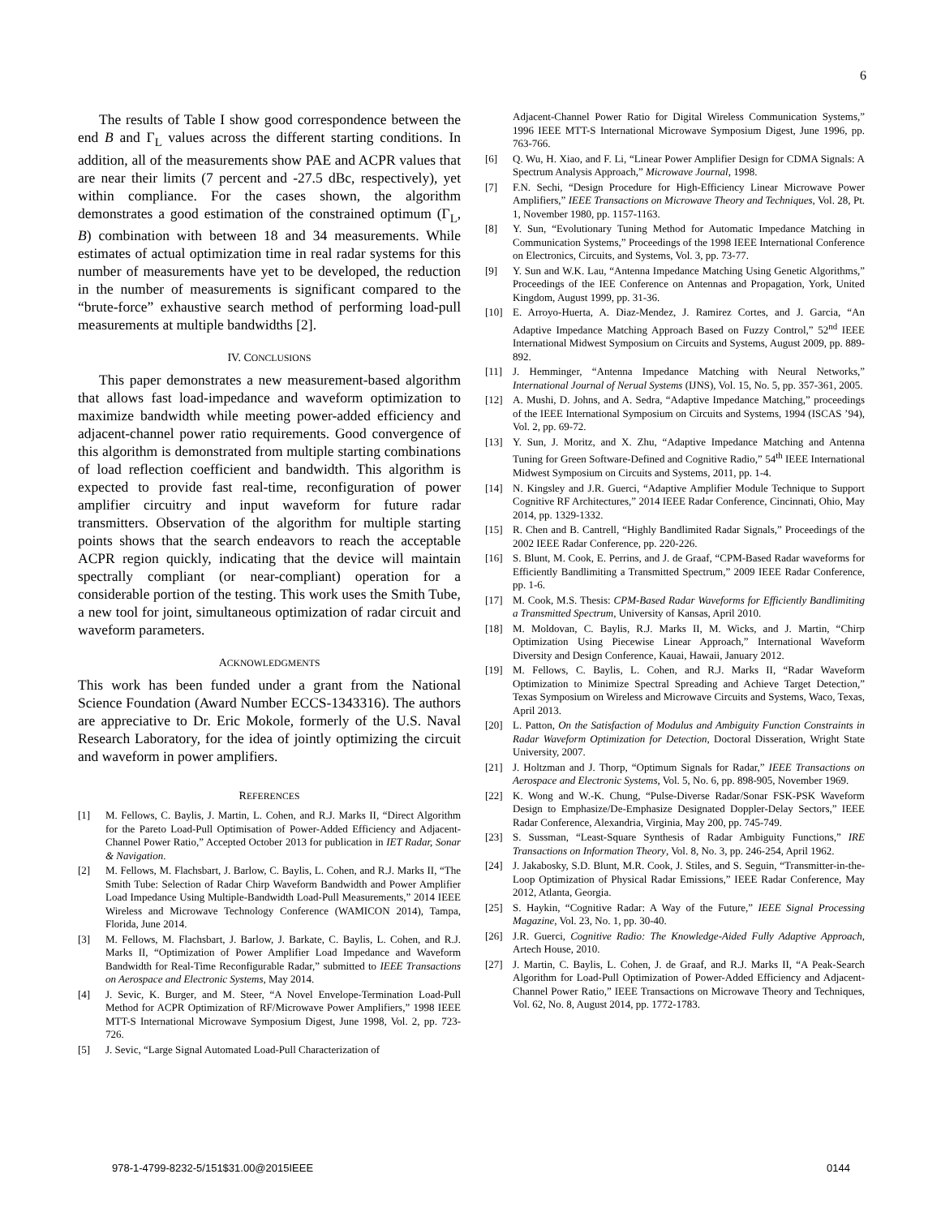6
The results of Table I show good correspondence between the end B and Γ<sub>L</sub> values across the different starting conditions. In addition, all of the measurements show PAE and ACPR values that are near their limits (7 percent and -27.5 dBc, respectively), yet within compliance. For the cases shown, the algorithm demonstrates a good estimation of the constrained optimum (Γ<sub>L</sub>, B) combination with between 18 and 34 measurements. While estimates of actual optimization time in real radar systems for this number of measurements have yet to be developed, the reduction in the number of measurements is significant compared to the “brute-force” exhaustive search method of performing load-pull measurements at multiple bandwidths [2].
IV. CONCLUSIONS
This paper demonstrates a new measurement-based algorithm that allows fast load-impedance and waveform optimization to maximize bandwidth while meeting power-added efficiency and adjacent-channel power ratio requirements. Good convergence of this algorithm is demonstrated from multiple starting combinations of load reflection coefficient and bandwidth. This algorithm is expected to provide fast real-time, reconfiguration of power amplifier circuitry and input waveform for future radar transmitters. Observation of the algorithm for multiple starting points shows that the search endeavors to reach the acceptable ACPR region quickly, indicating that the device will maintain spectrally compliant (or near-compliant) operation for a considerable portion of the testing. This work uses the Smith Tube, a new tool for joint, simultaneous optimization of radar circuit and waveform parameters.
ACKNOWLEDGMENTS
This work has been funded under a grant from the National Science Foundation (Award Number ECCS-1343316). The authors are appreciative to Dr. Eric Mokole, formerly of the U.S. Naval Research Laboratory, for the idea of jointly optimizing the circuit and waveform in power amplifiers.
REFERENCES
[1] M. Fellows, C. Baylis, J. Martin, L. Cohen, and R.J. Marks II, “Direct Algorithm for the Pareto Load-Pull Optimisation of Power-Added Efficiency and Adjacent-Channel Power Ratio,” Accepted October 2013 for publication in IET Radar, Sonar & Navigation.
[2] M. Fellows, M. Flachsbart, J. Barlow, C. Baylis, L. Cohen, and R.J. Marks II, “The Smith Tube: Selection of Radar Chirp Waveform Bandwidth and Power Amplifier Load Impedance Using Multiple-Bandwidth Load-Pull Measurements,” 2014 IEEE Wireless and Microwave Technology Conference (WAMICON 2014), Tampa, Florida, June 2014.
[3] M. Fellows, M. Flachsbart, J. Barlow, J. Barkate, C. Baylis, L. Cohen, and R.J. Marks II, “Optimization of Power Amplifier Load Impedance and Waveform Bandwidth for Real-Time Reconfigurable Radar,” submitted to IEEE Transactions on Aerospace and Electronic Systems, May 2014.
[4] J. Sevic, K. Burger, and M. Steer, “A Novel Envelope-Termination Load-Pull Method for ACPR Optimization of RF/Microwave Power Amplifiers,” 1998 IEEE MTT-S International Microwave Symposium Digest, June 1998, Vol. 2, pp. 723-726.
[5] J. Sevic, “Large Signal Automated Load-Pull Characterization of
Adjacent-Channel Power Ratio for Digital Wireless Communication Systems,” 1996 IEEE MTT-S International Microwave Symposium Digest, June 1996, pp. 763-766.
[6] Q. Wu, H. Xiao, and F. Li, “Linear Power Amplifier Design for CDMA Signals: A Spectrum Analysis Approach,” Microwave Journal, 1998.
[7] F.N. Sechi, “Design Procedure for High-Efficiency Linear Microwave Power Amplifiers,” IEEE Transactions on Microwave Theory and Techniques, Vol. 28, Pt. 1, November 1980, pp. 1157-1163.
[8] Y. Sun, “Evolutionary Tuning Method for Automatic Impedance Matching in Communication Systems,” Proceedings of the 1998 IEEE International Conference on Electronics, Circuits, and Systems, Vol. 3, pp. 73-77.
[9] Y. Sun and W.K. Lau, “Antenna Impedance Matching Using Genetic Algorithms,” Proceedings of the IEE Conference on Antennas and Propagation, York, United Kingdom, August 1999, pp. 31-36.
[10] E. Arroyo-Huerta, A. Diaz-Mendez, J. Ramirez Cortes, and J. Garcia, “An Adaptive Impedance Matching Approach Based on Fuzzy Control,” 52<sup>nd</sup> IEEE International Midwest Symposium on Circuits and Systems, August 2009, pp. 889-892.
[11] J. Hemminger, “Antenna Impedance Matching with Neural Networks,” International Journal of Nerual Systems (IJNS), Vol. 15, No. 5, pp. 357-361, 2005.
[12] A. Mushi, D. Johns, and A. Sedra, “Adaptive Impedance Matching,” proceedings of the IEEE International Symposium on Circuits and Systems, 1994 (ISCAS ’94), Vol. 2, pp. 69-72.
[13] Y. Sun, J. Moritz, and X. Zhu, “Adaptive Impedance Matching and Antenna Tuning for Green Software-Defined and Cognitive Radio,” 54<sup>th</sup> IEEE International Midwest Symposium on Circuits and Systems, 2011, pp. 1-4.
[14] N. Kingsley and J.R. Guerci, “Adaptive Amplifier Module Technique to Support Cognitive RF Architectures,” 2014 IEEE Radar Conference, Cincinnati, Ohio, May 2014, pp. 1329-1332.
[15] R. Chen and B. Cantrell, “Highly Bandlimited Radar Signals,” Proceedings of the 2002 IEEE Radar Conference, pp. 220-226.
[16] S. Blunt, M. Cook, E. Perrins, and J. de Graaf, “CPM-Based Radar waveforms for Efficiently Bandlimiting a Transmitted Spectrum,” 2009 IEEE Radar Conference, pp. 1-6.
[17] M. Cook, M.S. Thesis: CPM-Based Radar Waveforms for Efficiently Bandlimiting a Transmitted Spectrum, University of Kansas, April 2010.
[18] M. Moldovan, C. Baylis, R.J. Marks II, M. Wicks, and J. Martin, “Chirp Optimization Using Piecewise Linear Approach,” International Waveform Diversity and Design Conference, Kauai, Hawaii, January 2012.
[19] M. Fellows, C. Baylis, L. Cohen, and R.J. Marks II, “Radar Waveform Optimization to Minimize Spectral Spreading and Achieve Target Detection,” Texas Symposium on Wireless and Microwave Circuits and Systems, Waco, Texas, April 2013.
[20] L. Patton, On the Satisfaction of Modulus and Ambiguity Function Constraints in Radar Waveform Optimization for Detection, Doctoral Disseration, Wright State University, 2007.
[21] J. Holtzman and J. Thorp, “Optimum Signals for Radar,” IEEE Transactions on Aerospace and Electronic Systems, Vol. 5, No. 6, pp. 898-905, November 1969.
[22] K. Wong and W.-K. Chung, “Pulse-Diverse Radar/Sonar FSK-PSK Waveform Design to Emphasize/De-Emphasize Designated Doppler-Delay Sectors,” IEEE Radar Conference, Alexandria, Virginia, May 200, pp. 745-749.
[23] S. Sussman, “Least-Square Synthesis of Radar Ambiguity Functions,” IRE Transactions on Information Theory, Vol. 8, No. 3, pp. 246-254, April 1962.
[24] J. Jakabosky, S.D. Blunt, M.R. Cook, J. Stiles, and S. Seguin, “Transmitter-in-the-Loop Optimization of Physical Radar Emissions,” IEEE Radar Conference, May 2012, Atlanta, Georgia.
[25] S. Haykin, “Cognitive Radar: A Way of the Future,” IEEE Signal Processing Magazine, Vol. 23, No. 1, pp. 30-40.
[26] J.R. Guerci, Cognitive Radio: The Knowledge-Aided Fully Adaptive Approach, Artech House, 2010.
[27] J. Martin, C. Baylis, L. Cohen, J. de Graaf, and R.J. Marks II, “A Peak-Search Algorithm for Load-Pull Optimization of Power-Added Efficiency and Adjacent-Channel Power Ratio,” IEEE Transactions on Microwave Theory and Techniques, Vol. 62, No. 8, August 2014, pp. 1772-1783.
978-1-4799-8232-5/151$31.00@2015IEEE 0144